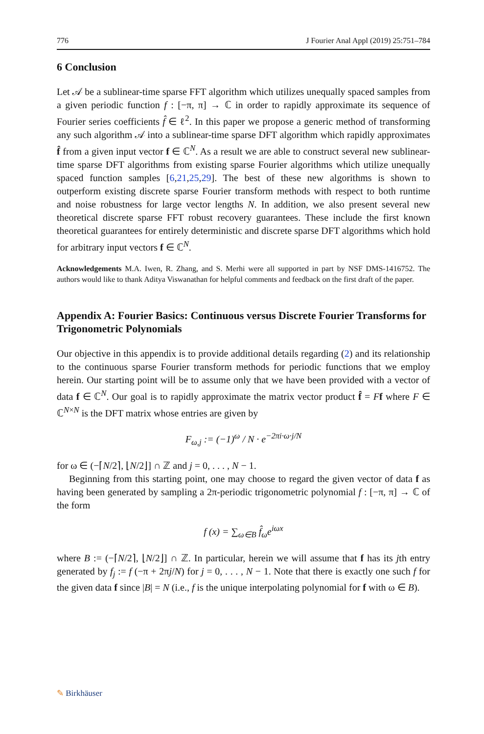776 J Fourier Anal Appl (2019) 25:751–784
6 Conclusion
Let 𝒜 be a sublinear-time sparse FFT algorithm which utilizes unequally spaced samples from a given periodic function f : [−π, π] → ℂ in order to rapidly approximate its sequence of Fourier series coefficients f̂ ∈ ℓ<sup>2</sup>. In this paper we propose a generic method of transforming any such algorithm 𝒜 into a sublinear-time sparse DFT algorithm which rapidly approximates f̂ from a given input vector f ∈ ℂ<sup>N</sup>. As a result we are able to construct several new sublinear-time sparse DFT algorithms from existing sparse Fourier algorithms which utilize unequally spaced function samples [6,21,25,29]. The best of these new algorithms is shown to outperform existing discrete sparse Fourier transform methods with respect to both runtime and noise robustness for large vector lengths N. In addition, we also present several new theoretical discrete sparse FFT robust recovery guarantees. These include the first known theoretical guarantees for entirely deterministic and discrete sparse DFT algorithms which hold for arbitrary input vectors f ∈ ℂ<sup>N</sup>.
Acknowledgements M.A. Iwen, R. Zhang, and S. Merhi were all supported in part by NSF DMS-1416752. The authors would like to thank Aditya Viswanathan for helpful comments and feedback on the first draft of the paper.
Appendix A: Fourier Basics: Continuous versus Discrete Fourier Transforms for Trigonometric Polynomials
Our objective in this appendix is to provide additional details regarding (2) and its relationship to the continuous sparse Fourier transform methods for periodic functions that we employ herein. Our starting point will be to assume only that we have been provided with a vector of data f ∈ ℂ<sup>N</sup>. Our goal is to rapidly approximate the matrix vector product f̂ = Ff where F ∈ ℂ<sup>N×N</sup> is the DFT matrix whose entries are given by
F<sub>ω,j</sub> := (−1)<sup>ω</sup> / N · e<sup>−2πi·ω·j/N</sup>
for ω ∈ (−⌈N/2⌉, ⌊N/2⌋] ∩ ℤ and j = 0, . . . , N − 1.
Beginning from this starting point, one may choose to regard the given vector of data f as having been generated by sampling a 2π-periodic trigonometric polynomial f : [−π, π] → ℂ of the form
f (x) = ∑<sub>ω∈B</sub> f̂<sub>ω</sub>e<sup>iωx</sup>
where B := (−⌈N/2⌉, ⌊N/2⌋] ∩ ℤ. In particular, herein we will assume that f has its jth entry generated by f<sub>j</sub> := f (−π + 2πj/N) for j = 0, . . . , N − 1. Note that there is exactly one such f for the given data f since |B| = N (i.e., f is the unique interpolating polynomial for f with ω ∈ B).
✎ Birkhäuser